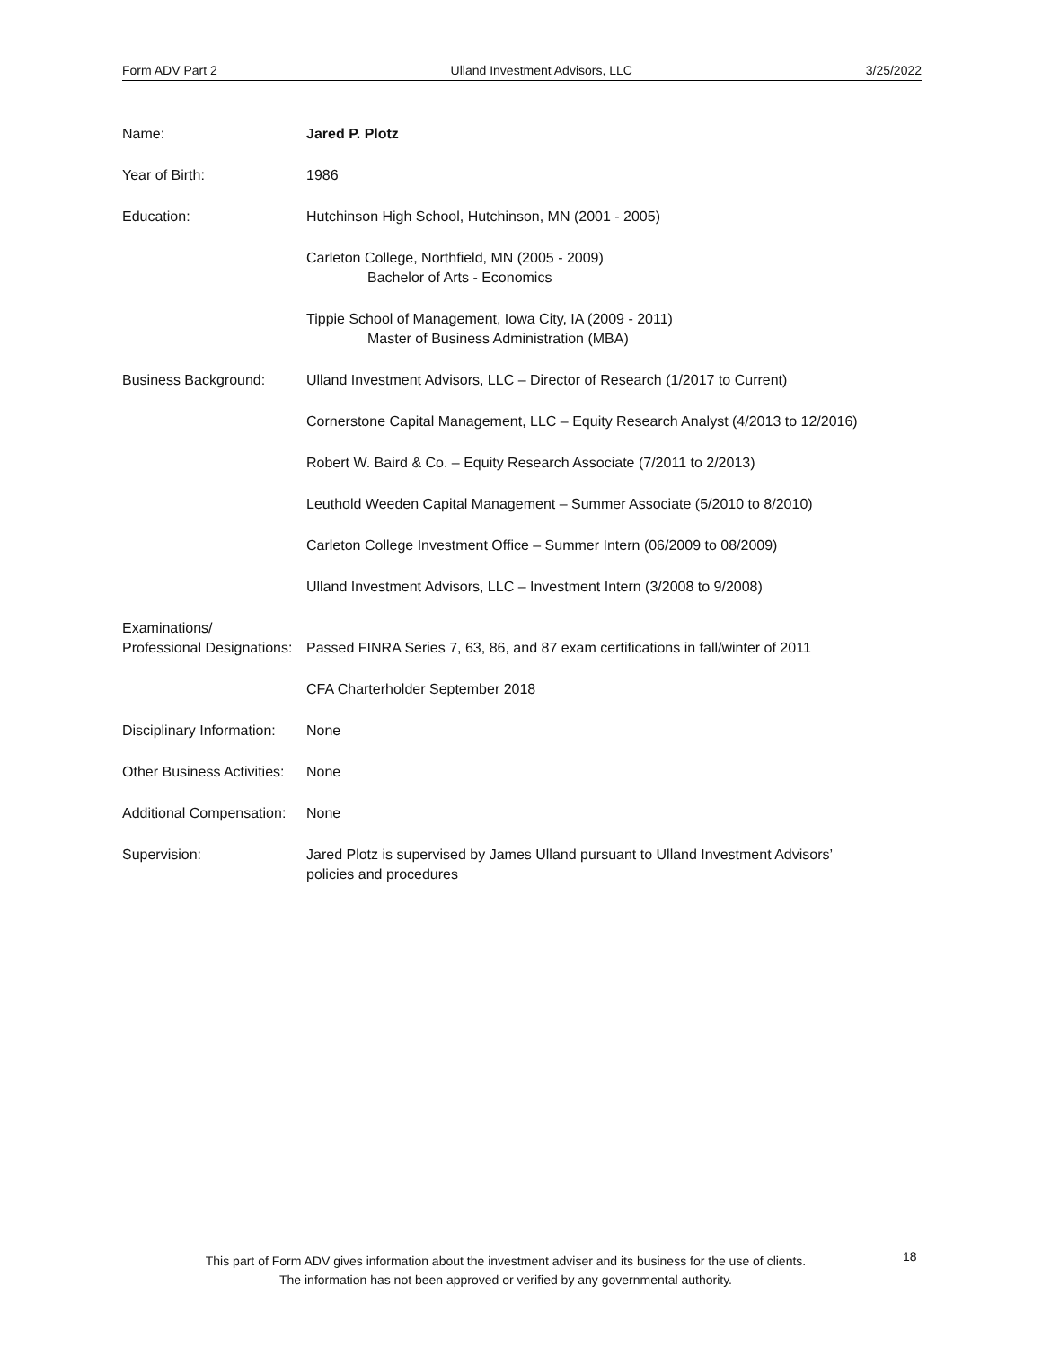Form ADV Part 2 Ulland Investment Advisors, LLC 3/25/2022
Name: Jared P. Plotz
Year of Birth: 1986
Education: Hutchinson High School, Hutchinson, MN (2001 - 2005)
Carleton College, Northfield, MN (2005 - 2009)
Bachelor of Arts - Economics
Tippie School of Management, Iowa City, IA (2009 - 2011)
Master of Business Administration (MBA)
Business Background: Ulland Investment Advisors, LLC – Director of Research (1/2017 to Current)
Cornerstone Capital Management, LLC – Equity Research Analyst (4/2013 to 12/2016)
Robert W. Baird & Co. – Equity Research Associate (7/2011 to 2/2013)
Leuthold Weeden Capital Management – Summer Associate (5/2010 to 8/2010)
Carleton College Investment Office – Summer Intern (06/2009 to 08/2009)
Ulland Investment Advisors, LLC – Investment Intern (3/2008 to 9/2008)
Examinations/
Professional Designations:
Passed FINRA Series 7, 63, 86, and 87 exam certifications in fall/winter of 2011
CFA Charterholder September 2018
Disciplinary Information:
None
Other Business Activities:
None
Additional Compensation:
None
Supervision: Jared Plotz is supervised by James Ulland pursuant to Ulland Investment Advisors’
policies and procedures
This part of Form ADV gives information about the investment adviser and its business for the use of clients.
The information has not been approved or verified by any governmental authority.
18